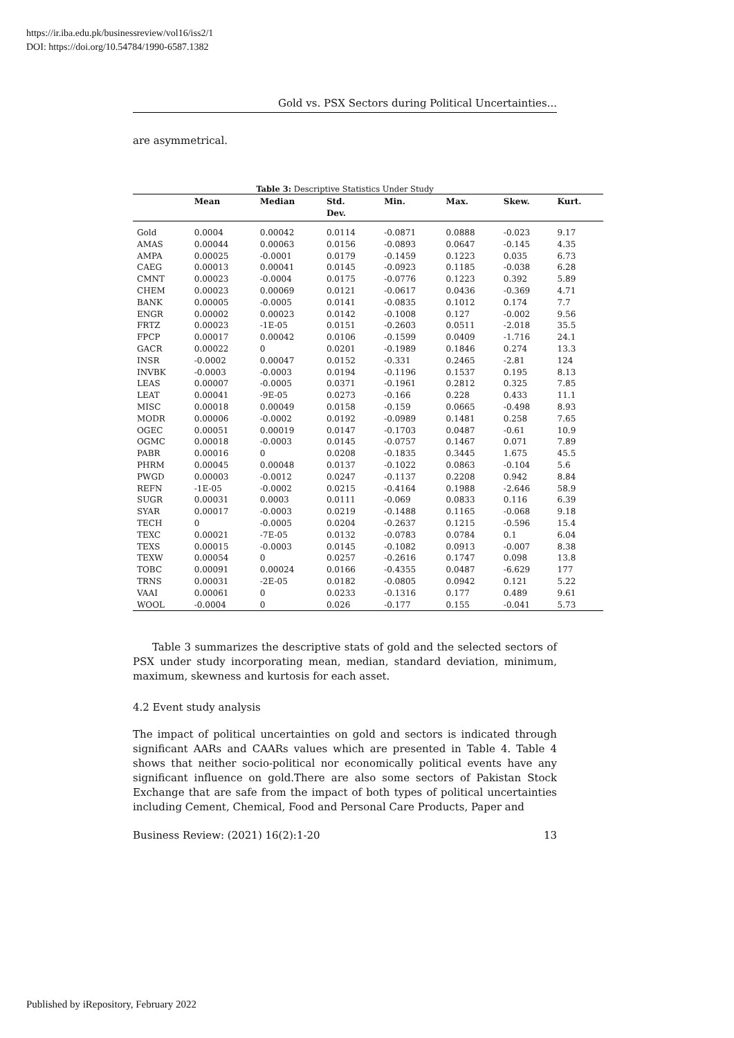https://ir.iba.edu.pk/businessreview/vol16/iss2/1
DOI: https://doi.org/10.54784/1990-6587.1382
Gold vs. PSX Sectors during Political Uncertainties...
are asymmetrical.
Table 3: Descriptive Statistics Under Study
| | Mean | Median | Std. Dev. | Min. | Max. | Skew. | Kurt. |
| --- | --- | --- | --- | --- | --- | --- | --- |
| Gold | 0.0004 | 0.00042 | 0.0114 | -0.0871 | 0.0888 | -0.023 | 9.17 |
| AMAS | 0.00044 | 0.00063 | 0.0156 | -0.0893 | 0.0647 | -0.145 | 4.35 |
| AMPA | 0.00025 | -0.0001 | 0.0179 | -0.1459 | 0.1223 | 0.035 | 6.73 |
| CAEG | 0.00013 | 0.00041 | 0.0145 | -0.0923 | 0.1185 | -0.038 | 6.28 |
| CMNT | 0.00023 | -0.0004 | 0.0175 | -0.0776 | 0.1223 | 0.392 | 5.89 |
| CHEM | 0.00023 | 0.00069 | 0.0121 | -0.0617 | 0.0436 | -0.369 | 4.71 |
| BANK | 0.00005 | -0.0005 | 0.0141 | -0.0835 | 0.1012 | 0.174 | 7.7 |
| ENGR | 0.00002 | 0.00023 | 0.0142 | -0.1008 | 0.127 | -0.002 | 9.56 |
| FRTZ | 0.00023 | -1E-05 | 0.0151 | -0.2603 | 0.0511 | -2.018 | 35.5 |
| FPCP | 0.00017 | 0.00042 | 0.0106 | -0.1599 | 0.0409 | -1.716 | 24.1 |
| GACR | 0.00022 | 0 | 0.0201 | -0.1989 | 0.1846 | 0.274 | 13.3 |
| INSR | -0.0002 | 0.00047 | 0.0152 | -0.331 | 0.2465 | -2.81 | 124 |
| INVBK | -0.0003 | -0.0003 | 0.0194 | -0.1196 | 0.1537 | 0.195 | 8.13 |
| LEAS | 0.00007 | -0.0005 | 0.0371 | -0.1961 | 0.2812 | 0.325 | 7.85 |
| LEAT | 0.00041 | -9E-05 | 0.0273 | -0.166 | 0.228 | 0.433 | 11.1 |
| MISC | 0.00018 | 0.00049 | 0.0158 | -0.159 | 0.0665 | -0.498 | 8.93 |
| MODR | 0.00006 | -0.0002 | 0.0192 | -0.0989 | 0.1481 | 0.258 | 7.65 |
| OGEC | 0.00051 | 0.00019 | 0.0147 | -0.1703 | 0.0487 | -0.61 | 10.9 |
| OGMC | 0.00018 | -0.0003 | 0.0145 | -0.0757 | 0.1467 | 0.071 | 7.89 |
| PABR | 0.00016 | 0 | 0.0208 | -0.1835 | 0.3445 | 1.675 | 45.5 |
| PHRM | 0.00045 | 0.00048 | 0.0137 | -0.1022 | 0.0863 | -0.104 | 5.6 |
| PWGD | 0.00003 | -0.0012 | 0.0247 | -0.1137 | 0.2208 | 0.942 | 8.84 |
| REFN | -1E-05 | -0.0002 | 0.0215 | -0.4164 | 0.1988 | -2.646 | 58.9 |
| SUGR | 0.00031 | 0.0003 | 0.0111 | -0.069 | 0.0833 | 0.116 | 6.39 |
| SYAR | 0.00017 | -0.0003 | 0.0219 | -0.1488 | 0.1165 | -0.068 | 9.18 |
| TECH | 0 | -0.0005 | 0.0204 | -0.2637 | 0.1215 | -0.596 | 15.4 |
| TEXC | 0.00021 | -7E-05 | 0.0132 | -0.0783 | 0.0784 | 0.1 | 6.04 |
| TEXS | 0.00015 | -0.0003 | 0.0145 | -0.1082 | 0.0913 | -0.007 | 8.38 |
| TEXW | 0.00054 | 0 | 0.0257 | -0.2616 | 0.1747 | 0.098 | 13.8 |
| TOBC | 0.00091 | 0.00024 | 0.0166 | -0.4355 | 0.0487 | -6.629 | 177 |
| TRNS | 0.00031 | -2E-05 | 0.0182 | -0.0805 | 0.0942 | 0.121 | 5.22 |
| VAAI | 0.00061 | 0 | 0.0233 | -0.1316 | 0.177 | 0.489 | 9.61 |
| WOOL | -0.0004 | 0 | 0.026 | -0.177 | 0.155 | -0.041 | 5.73 |
Table 3 summarizes the descriptive stats of gold and the selected sectors of PSX under study incorporating mean, median, standard deviation, minimum, maximum, skewness and kurtosis for each asset.
4.2 Event study analysis
The impact of political uncertainties on gold and sectors is indicated through significant AARs and CAARs values which are presented in Table 4. Table 4 shows that neither socio-political nor economically political events have any significant influence on gold.There are also some sectors of Pakistan Stock Exchange that are safe from the impact of both types of political uncertainties including Cement, Chemical, Food and Personal Care Products, Paper and
Business Review: (2021) 16(2):1-20 13
Published by iRepository, February 2022